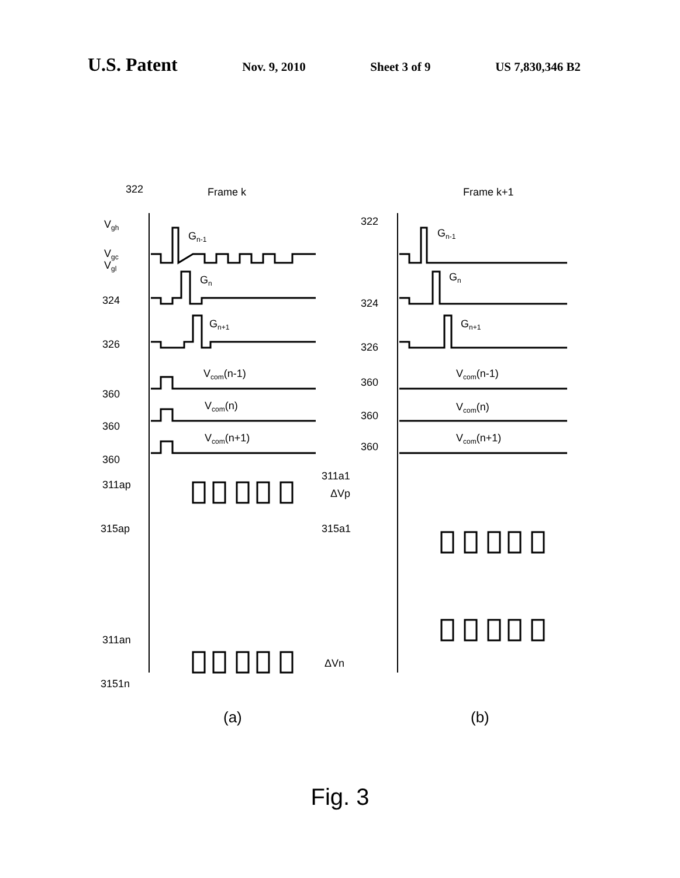U.S. Patent
Nov. 9, 2010 Sheet 3 of 9 US 7,830,346 B2
322
Frame k
Frame k+1
Vgh
Vgc
Vgl
Gn-1
Gn
Gn+1
324
326
360
360
360
Vcom(n-1)
Vcom(n)
Vcom(n+1)
311a1
311ap
ΔVp
315a1
315ap
311an
ΔVn
3151n
322
Gn-1
324
Gn
326
Gn+1
360
360
360
Vcom(n-1)
Vcom(n)
Vcom(n+1)
(a)
(b)
Fig. 3